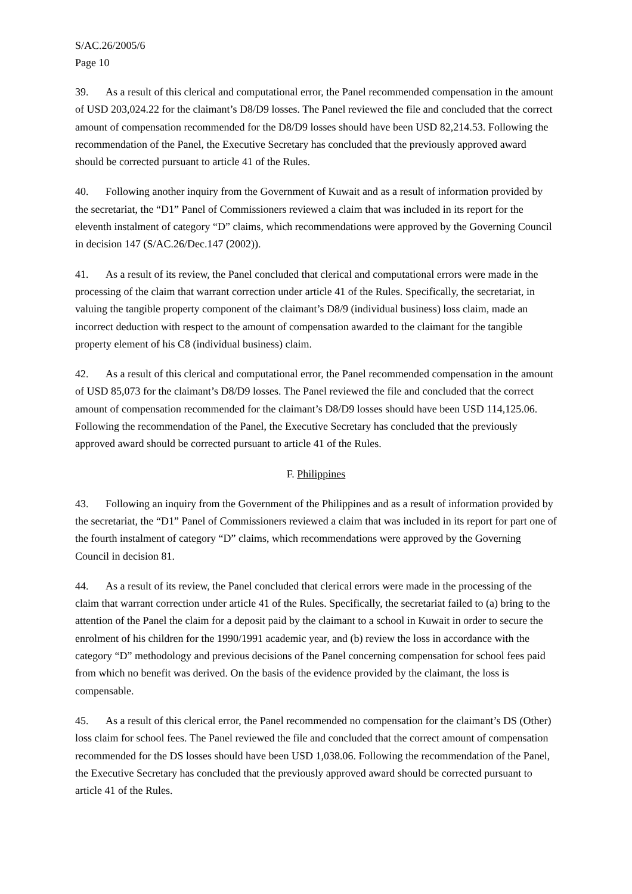S/AC.26/2005/6
Page 10
39. As a result of this clerical and computational error, the Panel recommended compensation in the amount of USD 203,024.22 for the claimant’s D8/D9 losses. The Panel reviewed the file and concluded that the correct amount of compensation recommended for the D8/D9 losses should have been USD 82,214.53. Following the recommendation of the Panel, the Executive Secretary has concluded that the previously approved award should be corrected pursuant to article 41 of the Rules.
40. Following another inquiry from the Government of Kuwait and as a result of information provided by the secretariat, the “D1” Panel of Commissioners reviewed a claim that was included in its report for the eleventh instalment of category “D” claims, which recommendations were approved by the Governing Council in decision 147 (S/AC.26/Dec.147 (2002)).
41. As a result of its review, the Panel concluded that clerical and computational errors were made in the processing of the claim that warrant correction under article 41 of the Rules. Specifically, the secretariat, in valuing the tangible property component of the claimant’s D8/9 (individual business) loss claim, made an incorrect deduction with respect to the amount of compensation awarded to the claimant for the tangible property element of his C8 (individual business) claim.
42. As a result of this clerical and computational error, the Panel recommended compensation in the amount of USD 85,073 for the claimant’s D8/D9 losses. The Panel reviewed the file and concluded that the correct amount of compensation recommended for the claimant’s D8/D9 losses should have been USD 114,125.06. Following the recommendation of the Panel, the Executive Secretary has concluded that the previously approved award should be corrected pursuant to article 41 of the Rules.
F. Philippines
43. Following an inquiry from the Government of the Philippines and as a result of information provided by the secretariat, the “D1” Panel of Commissioners reviewed a claim that was included in its report for part one of the fourth instalment of category “D” claims, which recommendations were approved by the Governing Council in decision 81.
44. As a result of its review, the Panel concluded that clerical errors were made in the processing of the claim that warrant correction under article 41 of the Rules. Specifically, the secretariat failed to (a) bring to the attention of the Panel the claim for a deposit paid by the claimant to a school in Kuwait in order to secure the enrolment of his children for the 1990/1991 academic year, and (b) review the loss in accordance with the category “D” methodology and previous decisions of the Panel concerning compensation for school fees paid from which no benefit was derived. On the basis of the evidence provided by the claimant, the loss is compensable.
45. As a result of this clerical error, the Panel recommended no compensation for the claimant’s DS (Other) loss claim for school fees. The Panel reviewed the file and concluded that the correct amount of compensation recommended for the DS losses should have been USD 1,038.06. Following the recommendation of the Panel, the Executive Secretary has concluded that the previously approved award should be corrected pursuant to article 41 of the Rules.